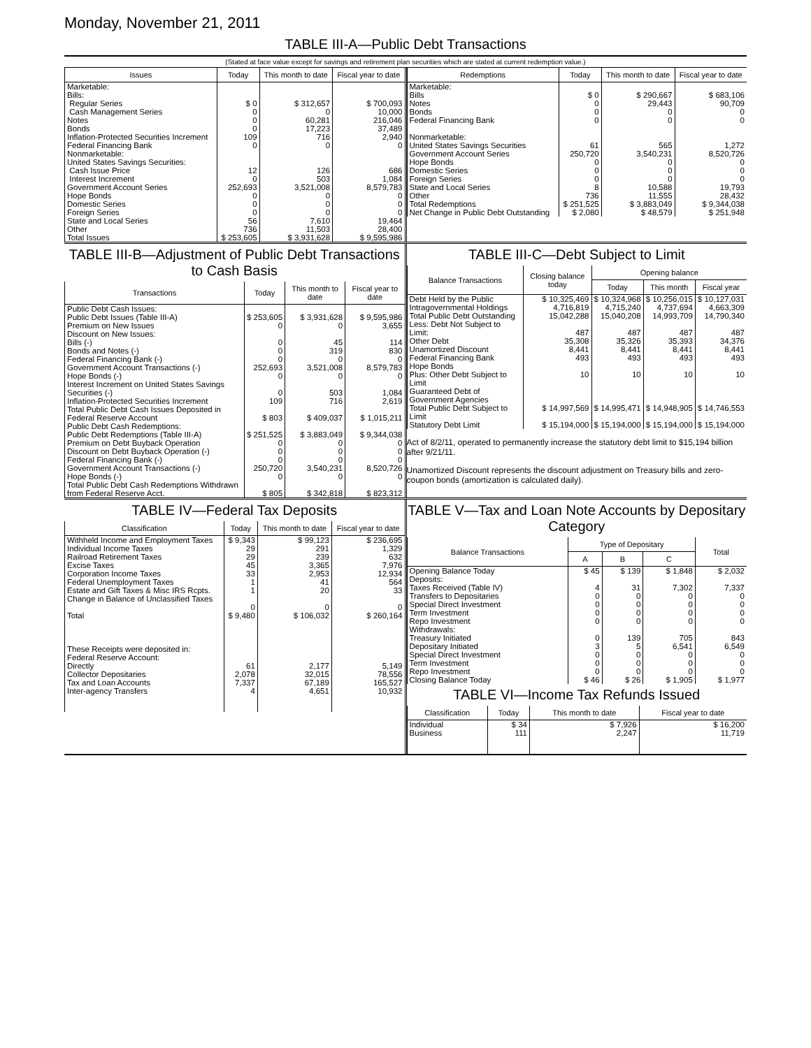Monday, November 21, 2011
TABLE III-A—Public Debt Transactions
(Stated at face value except for savings and retirement plan securities which are stated at current redemption value.)
| Issues | Today | This month to date | Fiscal year to date |
| --- | --- | --- | --- |
| Marketable: Bills: Regular Series Cash Management Series Notes Bonds Inflation-Protected Securities Increment Federal Financing Bank Nonmarketable: United States Savings Securities: Cash Issue Price Interest Increment Government Account Series Hope Bonds Domestic Series Foreign Series State and Local Series Other | $ 0 0 0 0 109 0 12 0 252,693 0 0 0 56 736 | $ 312,657 0 60,281 17,223 716 0 126 503 3,521,008 0 0 0 7,610 11,503 | $ 700,093 10,000 216,046 37,489 2,940 0 686 1,084 8,579,783 0 0 0 19,464 28,400 |
| Total Issues | $ 253,605 | $ 3,931,628 | $ 9,595,986 |
| Redemptions | Today | This month to date | Fiscal year to date |
| --- | --- | --- | --- |
| Marketable: Bills Notes Bonds Federal Financing Bank Nonmarketable: United States Savings Securities Government Account Series Hope Bonds Domestic Series Foreign Series State and Local Series Other | $ 0 0 0 0 61 250,720 0 0 0 8 736 | $ 290,667 29,443 0 0 565 3,540,231 0 0 0 10,588 11,555 | $ 683,106 90,709 0 0 1,272 8,520,726 0 0 0 19,793 28,432 |
| Total Redemptions | $ 251,525 | $ 3,883,049 | $ 9,344,038 |
| Net Change in Public Debt Outstanding | $ 2,080 | $ 48,579 | $ 251,948 |
TABLE III-B—Adjustment of Public Debt Transactions to Cash Basis
| Transactions | Today | This month to date | Fiscal year to date |
| --- | --- | --- | --- |
| Public Debt Cash Issues: Public Debt Issues (Table III-A) Premium on New Issues Discount on New Issues: Bills (-) Bonds and Notes (-) Federal Financing Bank (-) Government Account Transactions (-) Hope Bonds (-) Interest Increment on United States Savings Securities (-) Inflation-Protected Securities Increment Total Public Debt Cash Issues Deposited in Federal Reserve Account | $ 253,605 0 0 0 0 252,693 0 0 109 $ 803 | $ 3,931,628 0 45 319 0 3,521,008 0 503 716 $ 409,037 | $ 9,595,986 3,655 114 830 0 8,579,783 0 1,084 2,619 $ 1,015,211 |
| Public Debt Cash Redemptions: Public Debt Redemptions (Table III-A) Premium on Debt Buyback Operation Discount on Debt Buyback Operation (-) Federal Financing Bank (-) Government Account Transactions (-) Hope Bonds (-) Total Public Debt Cash Redemptions Withdrawn from Federal Reserve Acct. | $ 251,525 0 0 0 250,720 0 $ 805 | $ 3,883,049 0 0 0 3,540,231 0 $ 342,818 | $ 9,344,038 0 0 0 8,520,726 0 $ 823,312 |
TABLE III-C—Debt Subject to Limit
| Balance Transactions | Closing balance today | Opening balance | | |
| --- | --- | --- | --- | --- |
| | | Today | This month | Fiscal year |
| Debt Held by the Public Intragovernmental Holdings Total Public Debt Outstanding Less: Debt Not Subject to Limit: Other Debt Unamortized Discount Federal Financing Bank Hope Bonds Plus: Other Debt Subject to Limit Guaranteed Debt of Government Agencies | $ 10,325,469 4,716,819 15,042,288 487 35,308 8,441 493 10 | $ 10,324,968 4,715,240 15,040,208 487 35,326 8,441 493 10 | $ 10,256,015 4,737,694 14,993,709 487 35,393 8,441 493 10 | $ 10,127,031 4,663,309 14,790,340 487 34,376 8,441 493 10 |
| Total Public Debt Subject to Limit | $ 14,997,569 | $ 14,995,471 | $ 14,948,905 | $ 14,746,553 |
| Statutory Debt Limit | $ 15,194,000 | $ 15,194,000 | $ 15,194,000 | $ 15,194,000 |
Act of 8/2/11, operated to permanently increase the statutory debt limit to $15,194 billion after 9/21/11.
Unamortized Discount represents the discount adjustment on Treasury bills and zero-coupon bonds (amortization is calculated daily).
TABLE IV—Federal Tax Deposits
| Classification | Today | This month to date | Fiscal year to date |
| --- | --- | --- | --- |
| Withheld Income and Employment Taxes Individual Income Taxes Railroad Retirement Taxes Excise Taxes Corporation Income Taxes Federal Unemployment Taxes Estate and Gift Taxes & Misc IRS Rcpts. Change in Balance of Unclassified Taxes | $ 9,343 29 29 45 33 1 1 0 | $ 99,123 291 239 3,365 2,953 41 20 0 | $ 236,695 1,329 632 7,976 12,934 564 33 0 |
| Total | $ 9,480 | $ 106,032 | $ 260,164 |
| These Receipts were deposited in: Federal Reserve Account: Directly Collector Depositaries Tax and Loan Accounts Inter-agency Transfers | 61 2,078 7,337 4 | 2,177 32,015 67,189 4,651 | 5,149 78,556 165,527 10,932 |
TABLE V—Tax and Loan Note Accounts by Depositary Category
| Balance Transactions | Type of Depositary | | | Total |
| --- | --- | --- | --- | --- |
| | A | B | C | |
| Opening Balance Today Deposits: Taxes Received (Table IV) Transfers to Depositaries Special Direct Investment Term Investment Repo Investment Withdrawals: Treasury Initiated Depositary Initiated Special Direct Investment Term Investment Repo Investment | $ 45 4 0 0 0 0 0 3 0 0 0 | $ 139 31 0 0 0 0 139 5 0 0 0 | $ 1,848 7,302 0 0 0 0 705 6,541 0 0 0 | $ 2,032 7,337 0 0 0 0 843 6,549 0 0 0 |
| Closing Balance Today | $ 46 | $ 26 | $ 1,905 | $ 1,977 |
TABLE VI—Income Tax Refunds Issued
| Classification | Today | This month to date | Fiscal year to date |
| --- | --- | --- | --- |
| Individual Business | $ 34 111 | $ 7,926 2,247 | $ 16,200 11,719 |